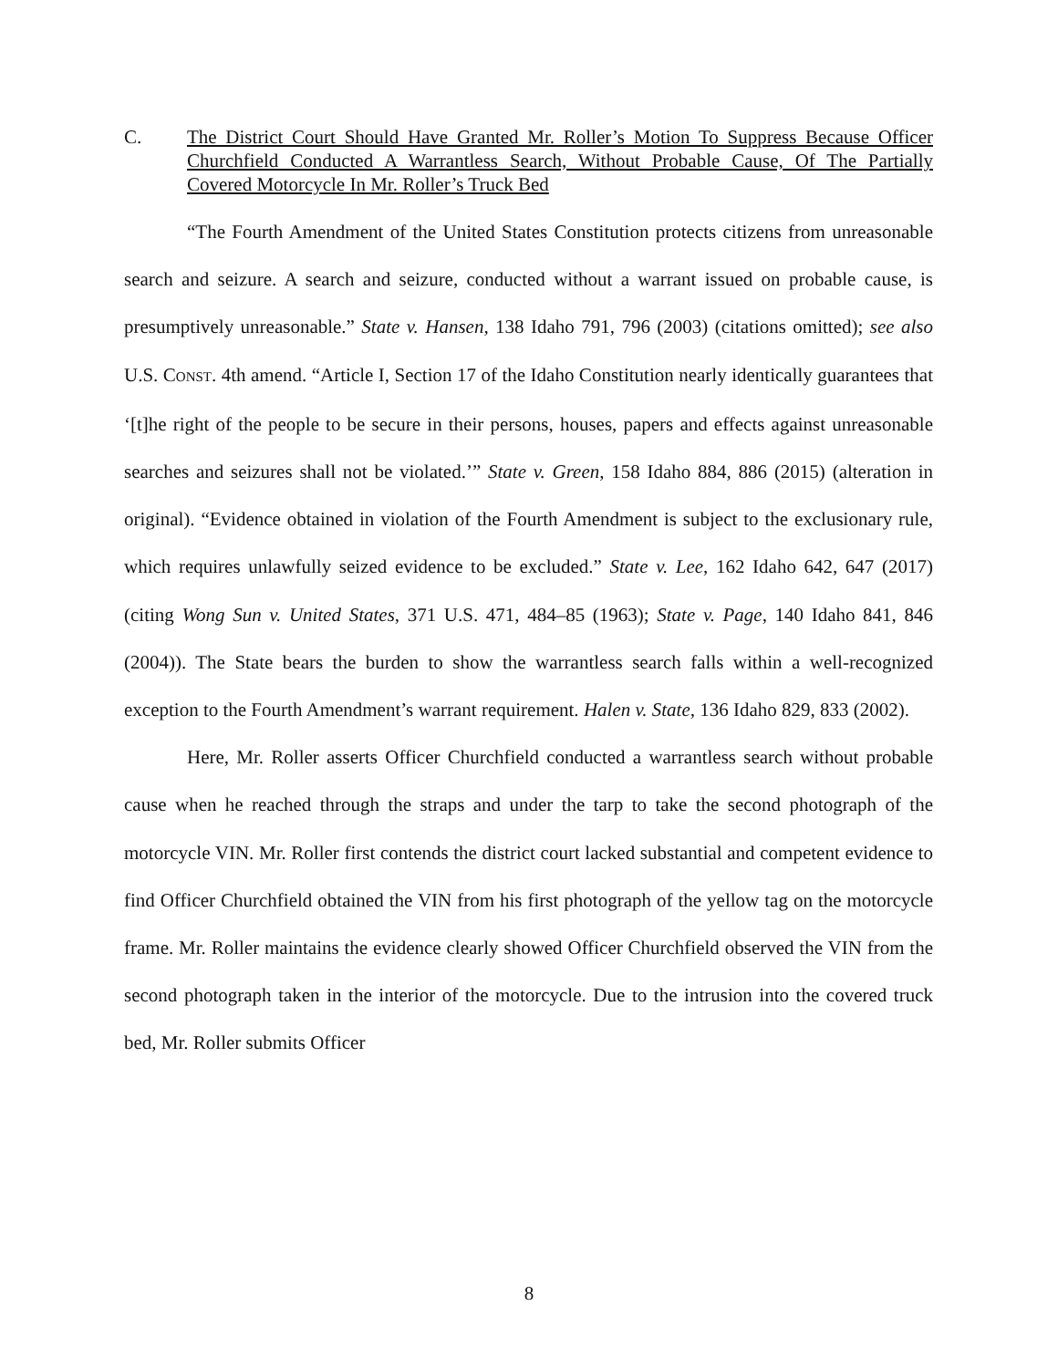C. The District Court Should Have Granted Mr. Roller’s Motion To Suppress Because Officer Churchfield Conducted A Warrantless Search, Without Probable Cause, Of The Partially Covered Motorcycle In Mr. Roller’s Truck Bed
“The Fourth Amendment of the United States Constitution protects citizens from unreasonable search and seizure. A search and seizure, conducted without a warrant issued on probable cause, is presumptively unreasonable.” State v. Hansen, 138 Idaho 791, 796 (2003) (citations omitted); see also U.S. CONST. 4th amend. “Article I, Section 17 of the Idaho Constitution nearly identically guarantees that ‘[t]he right of the people to be secure in their persons, houses, papers and effects against unreasonable searches and seizures shall not be violated.’” State v. Green, 158 Idaho 884, 886 (2015) (alteration in original). “Evidence obtained in violation of the Fourth Amendment is subject to the exclusionary rule, which requires unlawfully seized evidence to be excluded.” State v. Lee, 162 Idaho 642, 647 (2017) (citing Wong Sun v. United States, 371 U.S. 471, 484–85 (1963); State v. Page, 140 Idaho 841, 846 (2004)). The State bears the burden to show the warrantless search falls within a well-recognized exception to the Fourth Amendment’s warrant requirement. Halen v. State, 136 Idaho 829, 833 (2002).
Here, Mr. Roller asserts Officer Churchfield conducted a warrantless search without probable cause when he reached through the straps and under the tarp to take the second photograph of the motorcycle VIN. Mr. Roller first contends the district court lacked substantial and competent evidence to find Officer Churchfield obtained the VIN from his first photograph of the yellow tag on the motorcycle frame. Mr. Roller maintains the evidence clearly showed Officer Churchfield observed the VIN from the second photograph taken in the interior of the motorcycle. Due to the intrusion into the covered truck bed, Mr. Roller submits Officer
8